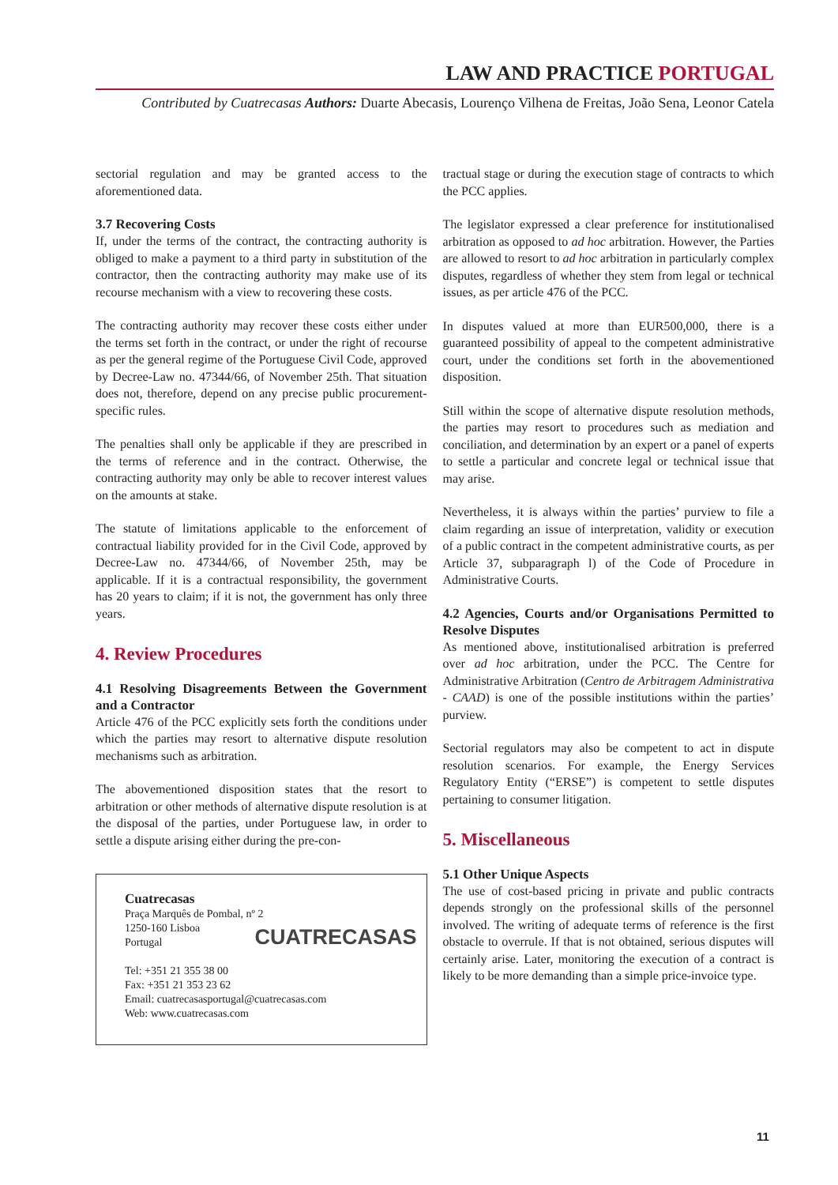LAW AND PRACTICE PORTUGAL
Contributed by Cuatrecasas Authors: Duarte Abecasis, Lourenço Vilhena de Freitas, João Sena, Leonor Catela
sectorial regulation and may be granted access to the aforementioned data.
3.7 Recovering Costs
If, under the terms of the contract, the contracting authority is obliged to make a payment to a third party in substitution of the contractor, then the contracting authority may make use of its recourse mechanism with a view to recovering these costs.
The contracting authority may recover these costs either under the terms set forth in the contract, or under the right of recourse as per the general regime of the Portuguese Civil Code, approved by Decree-Law no. 47344/66, of November 25th. That situation does not, therefore, depend on any precise public procurement-specific rules.
The penalties shall only be applicable if they are prescribed in the terms of reference and in the contract. Otherwise, the contracting authority may only be able to recover interest values on the amounts at stake.
The statute of limitations applicable to the enforcement of contractual liability provided for in the Civil Code, approved by Decree-Law no. 47344/66, of November 25th, may be applicable. If it is a contractual responsibility, the government has 20 years to claim; if it is not, the government has only three years.
4. Review Procedures
4.1 Resolving Disagreements Between the Government and a Contractor
Article 476 of the PCC explicitly sets forth the conditions under which the parties may resort to alternative dispute resolution mechanisms such as arbitration.
The abovementioned disposition states that the resort to arbitration or other methods of alternative dispute resolution is at the disposal of the parties, under Portuguese law, in order to settle a dispute arising either during the pre-con-
CUATRECASAS
Cuatrecasas
Praça Marquês de Pombal, nº 2
1250-160 Lisboa
Portugal
Tel: +351 21 355 38 00
Fax: +351 21 353 23 62
Email: cuatrecasasportugal@cuatrecasas.com
Web: www.cuatrecasas.com
tractual stage or during the execution stage of contracts to which the PCC applies.
The legislator expressed a clear preference for institutionalised arbitration as opposed to ad hoc arbitration. However, the Parties are allowed to resort to ad hoc arbitration in particularly complex disputes, regardless of whether they stem from legal or technical issues, as per article 476 of the PCC.
In disputes valued at more than EUR500,000, there is a guaranteed possibility of appeal to the competent administrative court, under the conditions set forth in the abovementioned disposition.
Still within the scope of alternative dispute resolution methods, the parties may resort to procedures such as mediation and conciliation, and determination by an expert or a panel of experts to settle a particular and concrete legal or technical issue that may arise.
Nevertheless, it is always within the parties’ purview to file a claim regarding an issue of interpretation, validity or execution of a public contract in the competent administrative courts, as per Article 37, subparagraph l) of the Code of Procedure in Administrative Courts.
4.2 Agencies, Courts and/or Organisations Permitted to Resolve Disputes
As mentioned above, institutionalised arbitration is preferred over ad hoc arbitration, under the PCC. The Centre for Administrative Arbitration (Centro de Arbitragem Administrativa - CAAD) is one of the possible institutions within the parties’ purview.
Sectorial regulators may also be competent to act in dispute resolution scenarios. For example, the Energy Services Regulatory Entity (“ERSE”) is competent to settle disputes pertaining to consumer litigation.
5. Miscellaneous
5.1 Other Unique Aspects
The use of cost-based pricing in private and public contracts depends strongly on the professional skills of the personnel involved. The writing of adequate terms of reference is the first obstacle to overrule. If that is not obtained, serious disputes will certainly arise. Later, monitoring the execution of a contract is likely to be more demanding than a simple price-invoice type.
11